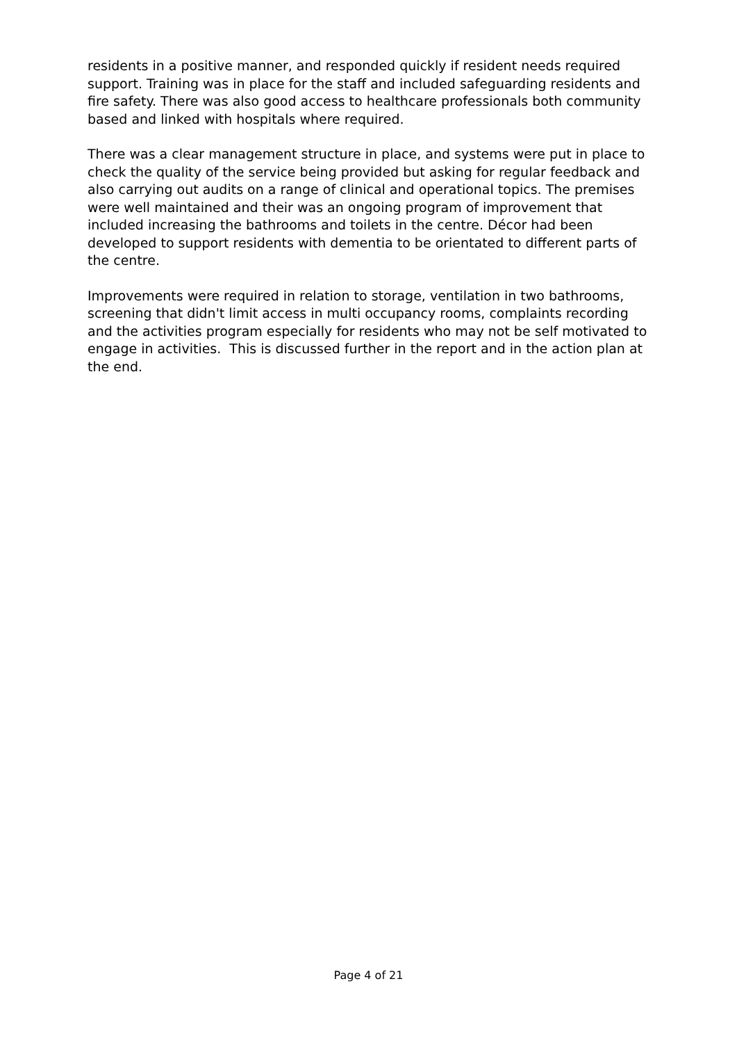residents in a positive manner, and responded quickly if resident needs required support. Training was in place for the staff and included safeguarding residents and fire safety. There was also good access to healthcare professionals both community based and linked with hospitals where required.
There was a clear management structure in place, and systems were put in place to check the quality of the service being provided but asking for regular feedback and also carrying out audits on a range of clinical and operational topics. The premises were well maintained and their was an ongoing program of improvement that included increasing the bathrooms and toilets in the centre. Décor had been developed to support residents with dementia to be orientated to different parts of the centre.
Improvements were required in relation to storage, ventilation in two bathrooms, screening that didn't limit access in multi occupancy rooms, complaints recording and the activities program especially for residents who may not be self motivated to engage in activities. This is discussed further in the report and in the action plan at the end.
Page 4 of 21